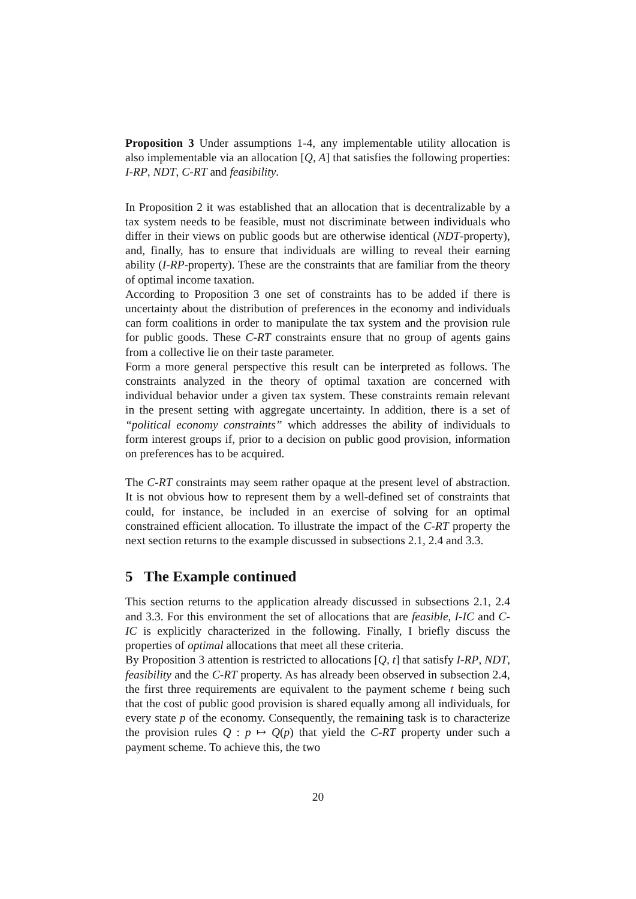Proposition 3 Under assumptions 1-4, any implementable utility allocation is also implementable via an allocation [Q, A] that satisfies the following properties: I-RP, NDT, C-RT and feasibility.
In Proposition 2 it was established that an allocation that is decentralizable by a tax system needs to be feasible, must not discriminate between individuals who differ in their views on public goods but are otherwise identical (NDT-property), and, finally, has to ensure that individuals are willing to reveal their earning ability (I-RP-property). These are the constraints that are familiar from the theory of optimal income taxation.
According to Proposition 3 one set of constraints has to be added if there is uncertainty about the distribution of preferences in the economy and individuals can form coalitions in order to manipulate the tax system and the provision rule for public goods. These C-RT constraints ensure that no group of agents gains from a collective lie on their taste parameter.
Form a more general perspective this result can be interpreted as follows. The constraints analyzed in the theory of optimal taxation are concerned with individual behavior under a given tax system. These constraints remain relevant in the present setting with aggregate uncertainty. In addition, there is a set of “political economy constraints” which addresses the ability of individuals to form interest groups if, prior to a decision on public good provision, information on preferences has to be acquired.
The C-RT constraints may seem rather opaque at the present level of abstraction. It is not obvious how to represent them by a well-defined set of constraints that could, for instance, be included in an exercise of solving for an optimal constrained efficient allocation. To illustrate the impact of the C-RT property the next section returns to the example discussed in subsections 2.1, 2.4 and 3.3.
5 The Example continued
This section returns to the application already discussed in subsections 2.1, 2.4 and 3.3. For this environment the set of allocations that are feasible, I-IC and C-IC is explicitly characterized in the following. Finally, I briefly discuss the properties of optimal allocations that meet all these criteria.
By Proposition 3 attention is restricted to allocations [Q, t] that satisfy I-RP, NDT, feasibility and the C-RT property. As has already been observed in subsection 2.4, the first three requirements are equivalent to the payment scheme t being such that the cost of public good provision is shared equally among all individuals, for every state p of the economy. Consequently, the remaining task is to characterize the provision rules Q : p ↦ Q(p) that yield the C-RT property under such a payment scheme. To achieve this, the two
20